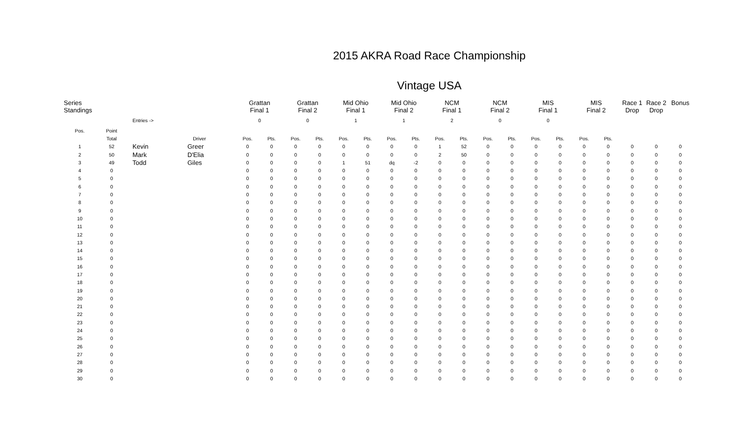2015 AKRA Road Race Championship
Vintage USA
| Series Standings | | | | | Grattan Final 1 | | Grattan Final 2 | | Mid Ohio Final 1 | | Mid Ohio Final 2 | | NCM Final 1 | | NCM Final 2 | | MIS Final 1 | | MIS Final 2 | | Race 1 Drop | Race 2 Drop | Bonus |
| --- | --- | --- | --- | --- | --- | --- | --- | --- | --- | --- | --- | --- | --- | --- | --- | --- | --- | --- | --- | --- | --- | --- | --- |
| | | Entries -> | | | 0 | | 0 | | 1 | | 1 | | 2 | | 0 | | 0 | | | | | | |
| Pos. | Point | | | | | | | | | | | | | | | | | | | | | | |
| | Total | | Driver | | Pos. | Pts. | Pos. | Pts. | Pos. | Pts. | Pos. | Pts. | Pos. | Pts. | Pos. | Pts. | Pos. | Pts. | Pos. | Pts. | | | |
| 1 | 52 | Kevin | Greer | | 0 | 0 | 0 | 0 | 0 | 0 | 0 | 0 | 1 | 52 | 0 | 0 | 0 | 0 | 0 | 0 | 0 | 0 | 0 |
| 2 | 50 | Mark | D'Elia | | 0 | 0 | 0 | 0 | 0 | 0 | 0 | 0 | 2 | 50 | 0 | 0 | 0 | 0 | 0 | 0 | 0 | 0 | 0 |
| 3 | 49 | Todd | Giles | | 0 | 0 | 0 | 0 | 1 | 51 | dq | -2 | 0 | 0 | 0 | 0 | 0 | 0 | 0 | 0 | 0 | 0 | 0 |
| 4 | 0 | | | | 0 | 0 | 0 | 0 | 0 | 0 | 0 | 0 | 0 | 0 | 0 | 0 | 0 | 0 | 0 | 0 | 0 | 0 | 0 |
| 5 | 0 | | | | 0 | 0 | 0 | 0 | 0 | 0 | 0 | 0 | 0 | 0 | 0 | 0 | 0 | 0 | 0 | 0 | 0 | 0 | 0 |
| 6 | 0 | | | | 0 | 0 | 0 | 0 | 0 | 0 | 0 | 0 | 0 | 0 | 0 | 0 | 0 | 0 | 0 | 0 | 0 | 0 | 0 |
| 7 | 0 | | | | 0 | 0 | 0 | 0 | 0 | 0 | 0 | 0 | 0 | 0 | 0 | 0 | 0 | 0 | 0 | 0 | 0 | 0 | 0 |
| 8 | 0 | | | | 0 | 0 | 0 | 0 | 0 | 0 | 0 | 0 | 0 | 0 | 0 | 0 | 0 | 0 | 0 | 0 | 0 | 0 | 0 |
| 9 | 0 | | | | 0 | 0 | 0 | 0 | 0 | 0 | 0 | 0 | 0 | 0 | 0 | 0 | 0 | 0 | 0 | 0 | 0 | 0 | 0 |
| 10 | 0 | | | | 0 | 0 | 0 | 0 | 0 | 0 | 0 | 0 | 0 | 0 | 0 | 0 | 0 | 0 | 0 | 0 | 0 | 0 | 0 |
| 11 | 0 | | | | 0 | 0 | 0 | 0 | 0 | 0 | 0 | 0 | 0 | 0 | 0 | 0 | 0 | 0 | 0 | 0 | 0 | 0 | 0 |
| 12 | 0 | | | | 0 | 0 | 0 | 0 | 0 | 0 | 0 | 0 | 0 | 0 | 0 | 0 | 0 | 0 | 0 | 0 | 0 | 0 | 0 |
| 13 | 0 | | | | 0 | 0 | 0 | 0 | 0 | 0 | 0 | 0 | 0 | 0 | 0 | 0 | 0 | 0 | 0 | 0 | 0 | 0 | 0 |
| 14 | 0 | | | | 0 | 0 | 0 | 0 | 0 | 0 | 0 | 0 | 0 | 0 | 0 | 0 | 0 | 0 | 0 | 0 | 0 | 0 | 0 |
| 15 | 0 | | | | 0 | 0 | 0 | 0 | 0 | 0 | 0 | 0 | 0 | 0 | 0 | 0 | 0 | 0 | 0 | 0 | 0 | 0 | 0 |
| 16 | 0 | | | | 0 | 0 | 0 | 0 | 0 | 0 | 0 | 0 | 0 | 0 | 0 | 0 | 0 | 0 | 0 | 0 | 0 | 0 | 0 |
| 17 | 0 | | | | 0 | 0 | 0 | 0 | 0 | 0 | 0 | 0 | 0 | 0 | 0 | 0 | 0 | 0 | 0 | 0 | 0 | 0 | 0 |
| 18 | 0 | | | | 0 | 0 | 0 | 0 | 0 | 0 | 0 | 0 | 0 | 0 | 0 | 0 | 0 | 0 | 0 | 0 | 0 | 0 | 0 |
| 19 | 0 | | | | 0 | 0 | 0 | 0 | 0 | 0 | 0 | 0 | 0 | 0 | 0 | 0 | 0 | 0 | 0 | 0 | 0 | 0 | 0 |
| 20 | 0 | | | | 0 | 0 | 0 | 0 | 0 | 0 | 0 | 0 | 0 | 0 | 0 | 0 | 0 | 0 | 0 | 0 | 0 | 0 | 0 |
| 21 | 0 | | | | 0 | 0 | 0 | 0 | 0 | 0 | 0 | 0 | 0 | 0 | 0 | 0 | 0 | 0 | 0 | 0 | 0 | 0 | 0 |
| 22 | 0 | | | | 0 | 0 | 0 | 0 | 0 | 0 | 0 | 0 | 0 | 0 | 0 | 0 | 0 | 0 | 0 | 0 | 0 | 0 | 0 |
| 23 | 0 | | | | 0 | 0 | 0 | 0 | 0 | 0 | 0 | 0 | 0 | 0 | 0 | 0 | 0 | 0 | 0 | 0 | 0 | 0 | 0 |
| 24 | 0 | | | | 0 | 0 | 0 | 0 | 0 | 0 | 0 | 0 | 0 | 0 | 0 | 0 | 0 | 0 | 0 | 0 | 0 | 0 | 0 |
| 25 | 0 | | | | 0 | 0 | 0 | 0 | 0 | 0 | 0 | 0 | 0 | 0 | 0 | 0 | 0 | 0 | 0 | 0 | 0 | 0 | 0 |
| 26 | 0 | | | | 0 | 0 | 0 | 0 | 0 | 0 | 0 | 0 | 0 | 0 | 0 | 0 | 0 | 0 | 0 | 0 | 0 | 0 | 0 |
| 27 | 0 | | | | 0 | 0 | 0 | 0 | 0 | 0 | 0 | 0 | 0 | 0 | 0 | 0 | 0 | 0 | 0 | 0 | 0 | 0 | 0 |
| 28 | 0 | | | | 0 | 0 | 0 | 0 | 0 | 0 | 0 | 0 | 0 | 0 | 0 | 0 | 0 | 0 | 0 | 0 | 0 | 0 | 0 |
| 29 | 0 | | | | 0 | 0 | 0 | 0 | 0 | 0 | 0 | 0 | 0 | 0 | 0 | 0 | 0 | 0 | 0 | 0 | 0 | 0 | 0 |
| 30 | 0 | | | | 0 | 0 | 0 | 0 | 0 | 0 | 0 | 0 | 0 | 0 | 0 | 0 | 0 | 0 | 0 | 0 | 0 | 0 | 0 |